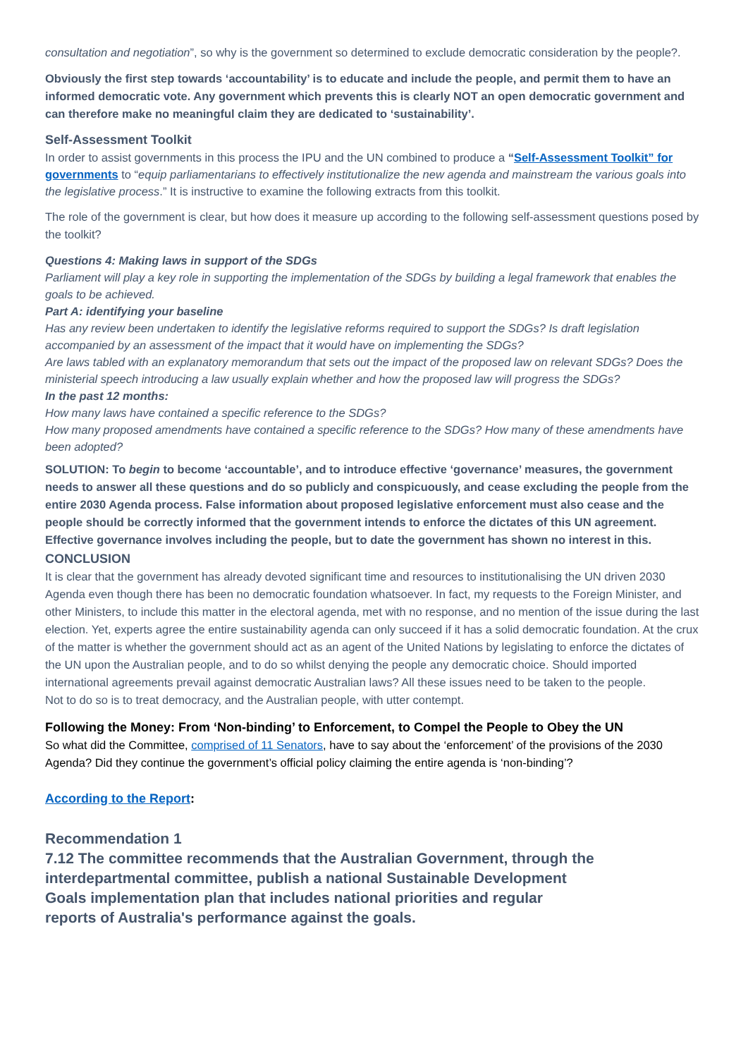consultation and negotiation”, so why is the government so determined to exclude democratic consideration by the people?.
Obviously the first step towards ‘accountability’ is to educate and include the people, and permit them to have an informed democratic vote. Any government which prevents this is clearly NOT an open democratic government and can therefore make no meaningful claim they are dedicated to ‘sustainability’.
Self-Assessment Toolkit
In order to assist governments in this process the IPU and the UN combined to produce a “Self-Assessment Toolkit” for governments to “equip parliamentarians to effectively institutionalize the new agenda and mainstream the various goals into the legislative process.” It is instructive to examine the following extracts from this toolkit.
The role of the government is clear, but how does it measure up according to the following self-assessment questions posed by the toolkit?
Questions 4: Making laws in support of the SDGs
Parliament will play a key role in supporting the implementation of the SDGs by building a legal framework that enables the goals to be achieved.
Part A: identifying your baseline
Has any review been undertaken to identify the legislative reforms required to support the SDGs? Is draft legislation accompanied by an assessment of the impact that it would have on implementing the SDGs?
Are laws tabled with an explanatory memorandum that sets out the impact of the proposed law on relevant SDGs? Does the ministerial speech introducing a law usually explain whether and how the proposed law will progress the SDGs?
In the past 12 months:
How many laws have contained a specific reference to the SDGs?
How many proposed amendments have contained a specific reference to the SDGs? How many of these amendments have been adopted?
SOLUTION: To begin to become ‘accountable’, and to introduce effective ‘governance’ measures, the government needs to answer all these questions and do so publicly and conspicuously, and cease excluding the people from the entire 2030 Agenda process. False information about proposed legislative enforcement must also cease and the people should be correctly informed that the government intends to enforce the dictates of this UN agreement. Effective governance involves including the people, but to date the government has shown no interest in this.
CONCLUSION
It is clear that the government has already devoted significant time and resources to institutionalising the UN driven 2030 Agenda even though there has been no democratic foundation whatsoever. In fact, my requests to the Foreign Minister, and other Ministers, to include this matter in the electoral agenda, met with no response, and no mention of the issue during the last election. Yet, experts agree the entire sustainability agenda can only succeed if it has a solid democratic foundation. At the crux of the matter is whether the government should act as an agent of the United Nations by legislating to enforce the dictates of the UN upon the Australian people, and to do so whilst denying the people any democratic choice. Should imported international agreements prevail against democratic Australian laws? All these issues need to be taken to the people.
Not to do so is to treat democracy, and the Australian people, with utter contempt.
Following the Money: From ‘Non-binding’ to Enforcement, to Compel the People to Obey the UN
So what did the Committee, comprised of 11 Senators, have to say about the ‘enforcement’ of the provisions of the 2030 Agenda? Did they continue the government’s official policy claiming the entire agenda is ‘non-binding’?
According to the Report:
Recommendation 1
7.12 The committee recommends that the Australian Government, through the interdepartmental committee, publish a national Sustainable Development Goals implementation plan that includes national priorities and regular reports of Australia's performance against the goals.